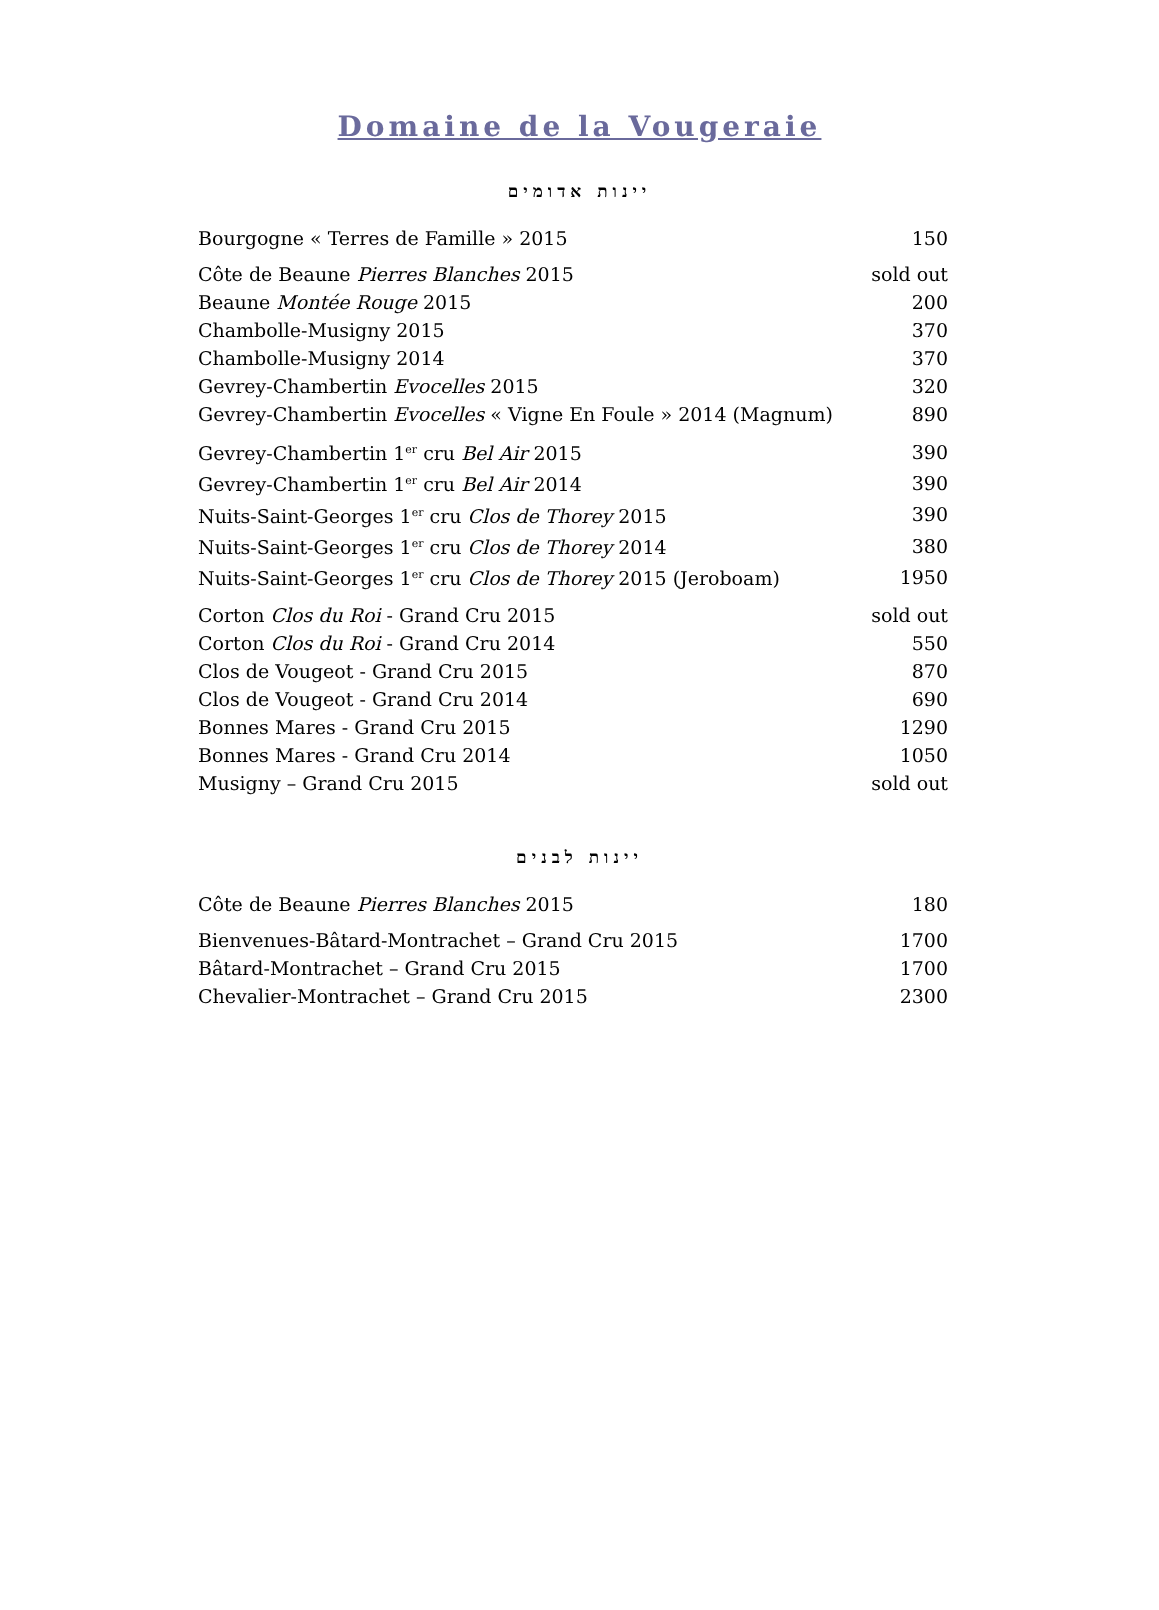Domaine de la Vougeraie
יינות אדומים
| Bourgogne « Terres de Famille » 2015 | 150 |
| Côte de Beaune Pierres Blanches 2015 | sold out |
| Beaune Montée Rouge 2015 | 200 |
| Chambolle-Musigny 2015 | 370 |
| Chambolle-Musigny 2014 | 370 |
| Gevrey-Chambertin Evocelles 2015 | 320 |
| Gevrey-Chambertin Evocelles « Vigne En Foule » 2014 (Magnum) | 890 |
| Gevrey-Chambertin 1<sup>er</sup> cru Bel Air 2015 | 390 |
| Gevrey-Chambertin 1<sup>er</sup> cru Bel Air 2014 | 390 |
| Nuits-Saint-Georges 1<sup>er</sup> cru Clos de Thorey 2015 | 390 |
| Nuits-Saint-Georges 1<sup>er</sup> cru Clos de Thorey 2014 | 380 |
| Nuits-Saint-Georges 1<sup>er</sup> cru Clos de Thorey 2015 (Jeroboam) | 1950 |
| Corton Clos du Roi - Grand Cru 2015 | sold out |
| Corton Clos du Roi - Grand Cru 2014 | 550 |
| Clos de Vougeot - Grand Cru 2015 | 870 |
| Clos de Vougeot - Grand Cru 2014 | 690 |
| Bonnes Mares - Grand Cru 2015 | 1290 |
| Bonnes Mares - Grand Cru 2014 | 1050 |
| Musigny – Grand Cru 2015 | sold out |
יינות לבנים
| Côte de Beaune Pierres Blanches 2015 | 180 |
| Bienvenues-Bâtard-Montrachet – Grand Cru 2015 | 1700 |
| Bâtard-Montrachet – Grand Cru 2015 | 1700 |
| Chevalier-Montrachet – Grand Cru 2015 | 2300 |